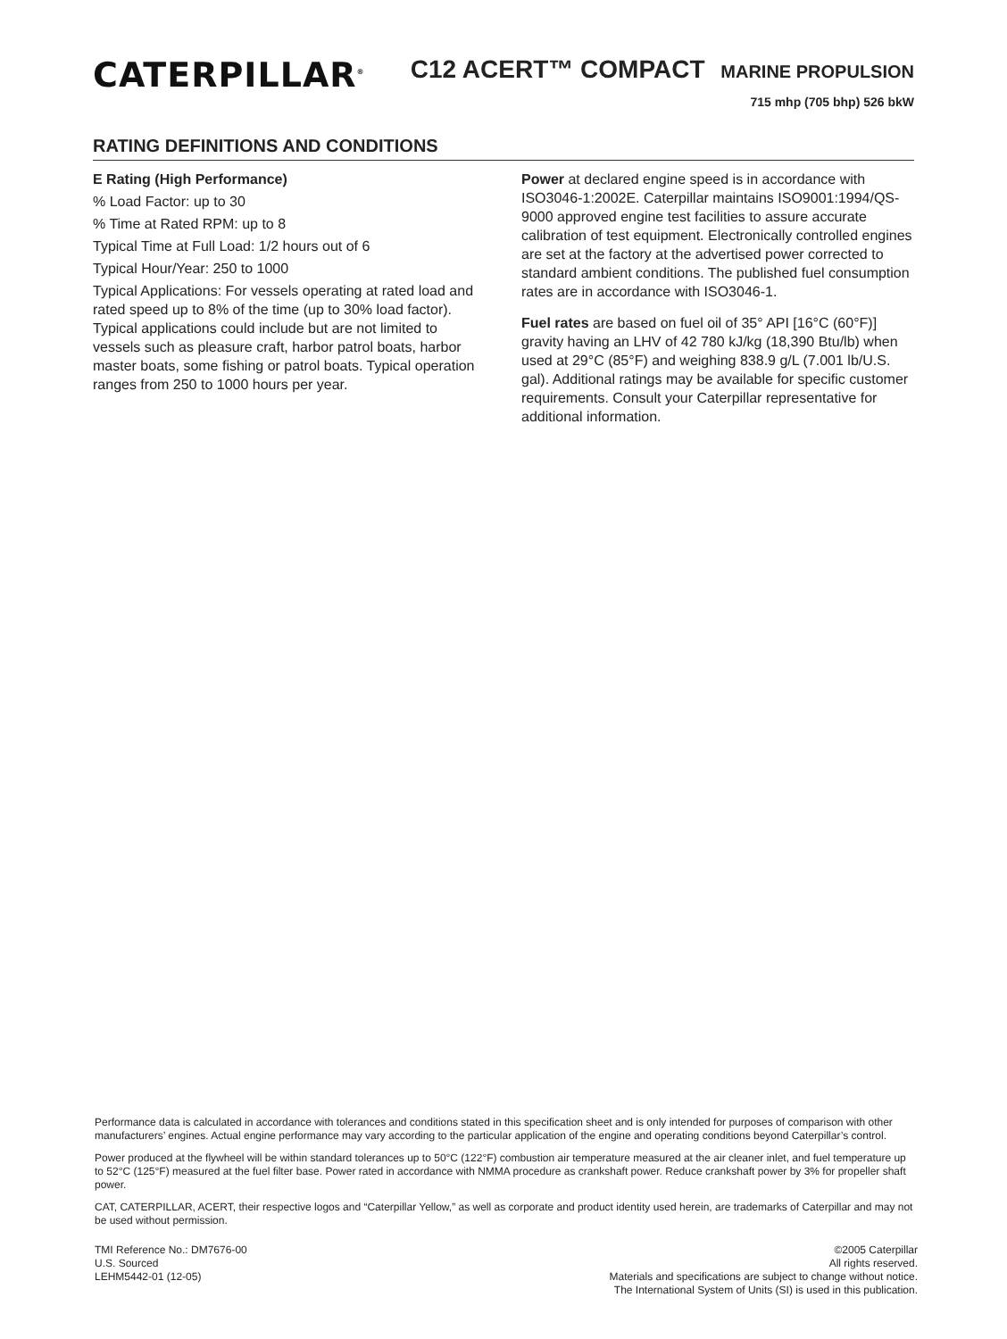CATERPILLAR<sup>®</sup>
C12 ACERT™ COMPACT MARINE PROPULSION
715 mhp (705 bhp) 526 bkW
RATING DEFINITIONS AND CONDITIONS
E Rating (High Performance)
% Load Factor: up to 30
% Time at Rated RPM: up to 8
Typical Time at Full Load: 1/2 hours out of 6
Typical Hour/Year: 250 to 1000
Typical Applications: For vessels operating at rated load and rated speed up to 8% of the time (up to 30% load factor). Typical applications could include but are not limited to vessels such as pleasure craft, harbor patrol boats, harbor master boats, some fishing or patrol boats. Typical operation ranges from 250 to 1000 hours per year.
Power at declared engine speed is in accordance with ISO3046-1:2002E. Caterpillar maintains ISO9001:1994/QS-9000 approved engine test facilities to assure accurate calibration of test equipment. Electronically controlled engines are set at the factory at the advertised power corrected to standard ambient conditions. The published fuel consumption rates are in accordance with ISO3046-1.
Fuel rates are based on fuel oil of 35° API [16°C (60°F)] gravity having an LHV of 42 780 kJ/kg (18,390 Btu/lb) when used at 29°C (85°F) and weighing 838.9 g/L (7.001 lb/U.S. gal). Additional ratings may be available for specific customer requirements. Consult your Caterpillar representative for additional information.
Performance data is calculated in accordance with tolerances and conditions stated in this specification sheet and is only intended for purposes of comparison with other manufacturers’ engines. Actual engine performance may vary according to the particular application of the engine and operating conditions beyond Caterpillar’s control.
Power produced at the flywheel will be within standard tolerances up to 50°C (122°F) combustion air temperature measured at the air cleaner inlet, and fuel temperature up to 52°C (125°F) measured at the fuel filter base. Power rated in accordance with NMMA procedure as crankshaft power. Reduce crankshaft power by 3% for propeller shaft power.
CAT, CATERPILLAR, ACERT, their respective logos and “Caterpillar Yellow,” as well as corporate and product identity used herein, are trademarks of Caterpillar and may not be used without permission.
TMI Reference No.: DM7676-00
U.S. Sourced
LEHM5442-01 (12-05)
©2005 Caterpillar
All rights reserved.
Materials and specifications are subject to change without notice.
The International System of Units (SI) is used in this publication.